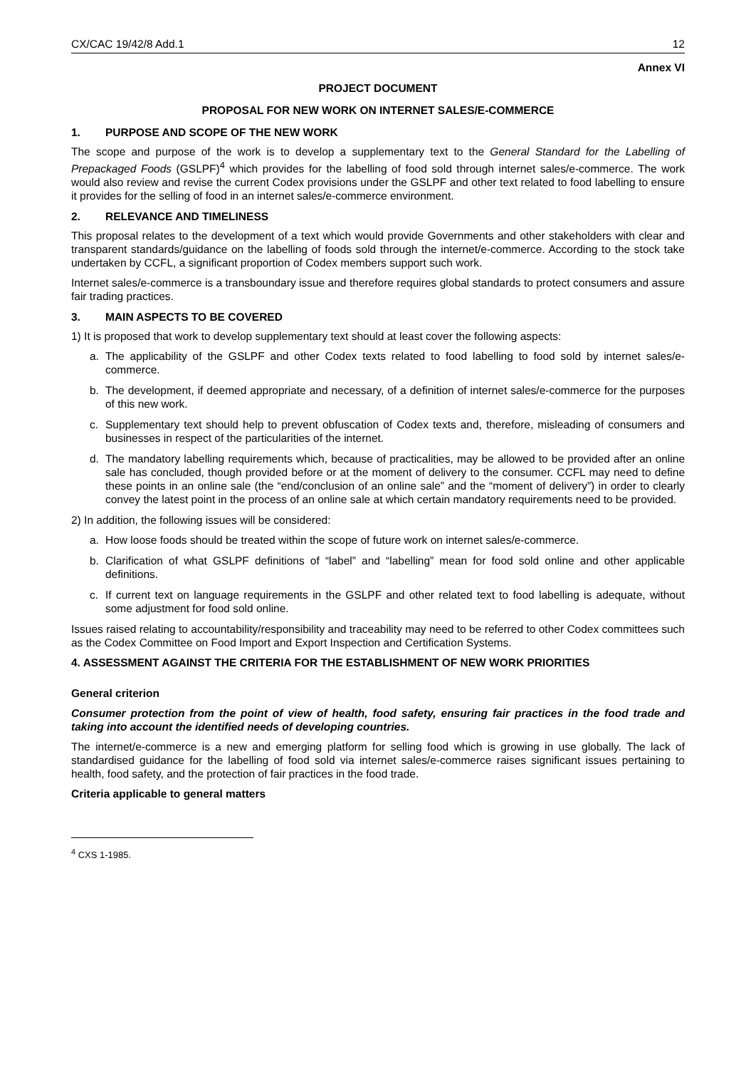CX/CAC 19/42/8 Add.1 12
Annex VI
PROJECT DOCUMENT
PROPOSAL FOR NEW WORK ON INTERNET SALES/E-COMMERCE
1. PURPOSE AND SCOPE OF THE NEW WORK
The scope and purpose of the work is to develop a supplementary text to the General Standard for the Labelling of Prepackaged Foods (GSLPF)<sup>4</sup> which provides for the labelling of food sold through internet sales/e-commerce. The work would also review and revise the current Codex provisions under the GSLPF and other text related to food labelling to ensure it provides for the selling of food in an internet sales/e-commerce environment.
2. RELEVANCE AND TIMELINESS
This proposal relates to the development of a text which would provide Governments and other stakeholders with clear and transparent standards/guidance on the labelling of foods sold through the internet/e-commerce. According to the stock take undertaken by CCFL, a significant proportion of Codex members support such work.
Internet sales/e-commerce is a transboundary issue and therefore requires global standards to protect consumers and assure fair trading practices.
3. MAIN ASPECTS TO BE COVERED
1) It is proposed that work to develop supplementary text should at least cover the following aspects:
a. The applicability of the GSLPF and other Codex texts related to food labelling to food sold by internet sales/e-commerce.
b. The development, if deemed appropriate and necessary, of a definition of internet sales/e-commerce for the purposes of this new work.
c. Supplementary text should help to prevent obfuscation of Codex texts and, therefore, misleading of consumers and businesses in respect of the particularities of the internet.
d. The mandatory labelling requirements which, because of practicalities, may be allowed to be provided after an online sale has concluded, though provided before or at the moment of delivery to the consumer. CCFL may need to define these points in an online sale (the “end/conclusion of an online sale” and the “moment of delivery”) in order to clearly convey the latest point in the process of an online sale at which certain mandatory requirements need to be provided.
2) In addition, the following issues will be considered:
a. How loose foods should be treated within the scope of future work on internet sales/e-commerce.
b. Clarification of what GSLPF definitions of “label” and “labelling” mean for food sold online and other applicable definitions.
c. If current text on language requirements in the GSLPF and other related text to food labelling is adequate, without some adjustment for food sold online.
Issues raised relating to accountability/responsibility and traceability may need to be referred to other Codex committees such as the Codex Committee on Food Import and Export Inspection and Certification Systems.
4. ASSESSMENT AGAINST THE CRITERIA FOR THE ESTABLISHMENT OF NEW WORK PRIORITIES
General criterion
Consumer protection from the point of view of health, food safety, ensuring fair practices in the food trade and taking into account the identified needs of developing countries.
The internet/e-commerce is a new and emerging platform for selling food which is growing in use globally. The lack of standardised guidance for the labelling of food sold via internet sales/e-commerce raises significant issues pertaining to health, food safety, and the protection of fair practices in the food trade.
Criteria applicable to general matters
<sup>4</sup> CXS 1-1985.